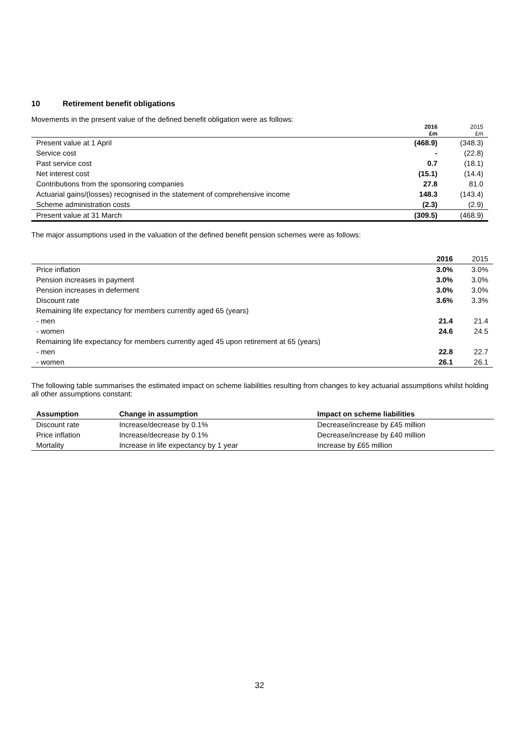10 Retirement benefit obligations
Movements in the present value of the defined benefit obligation were as follows:
| | 2016 £m | 2015 £m |
| --- | --- | --- |
| Present value at 1 April | (468.9) | (348.3) |
| Service cost | - | (22.8) |
| Past service cost | 0.7 | (18.1) |
| Net interest cost | (15.1) | (14.4) |
| Contributions from the sponsoring companies | 27.8 | 81.0 |
| Actuarial gains/(losses) recognised in the statement of comprehensive income | 148.3 | (143.4) |
| Scheme administration costs | (2.3) | (2.9) |
| Present value at 31 March | (309.5) | (468.9) |
The major assumptions used in the valuation of the defined benefit pension schemes were as follows:
| | 2016 | 2015 |
| Price inflation | 3.0% | 3.0% |
| Pension increases in payment | 3.0% | 3.0% |
| Pension increases in deferment | 3.0% | 3.0% |
| Discount rate | 3.6% | 3.3% |
| Remaining life expectancy for members currently aged 65 (years) | | |
| - men | 21.4 | 21.4 |
| - women | 24.6 | 24.5 |
| Remaining life expectancy for members currently aged 45 upon retirement at 65 (years) | | |
| - men | 22.8 | 22.7 |
| - women | 26.1 | 26.1 |
The following table summarises the estimated impact on scheme liabilities resulting from changes to key actuarial assumptions whilst holding all other assumptions constant:
| Assumption | Change in assumption | Impact on scheme liabilities |
| Discount rate | Increase/decrease by 0.1% | Decrease/increase by £45 million |
| Price inflation | Increase/decrease by 0.1% | Decrease/increase by £40 million |
| Mortality | Increase in life expectancy by 1 year | Increase by £65 million |
32